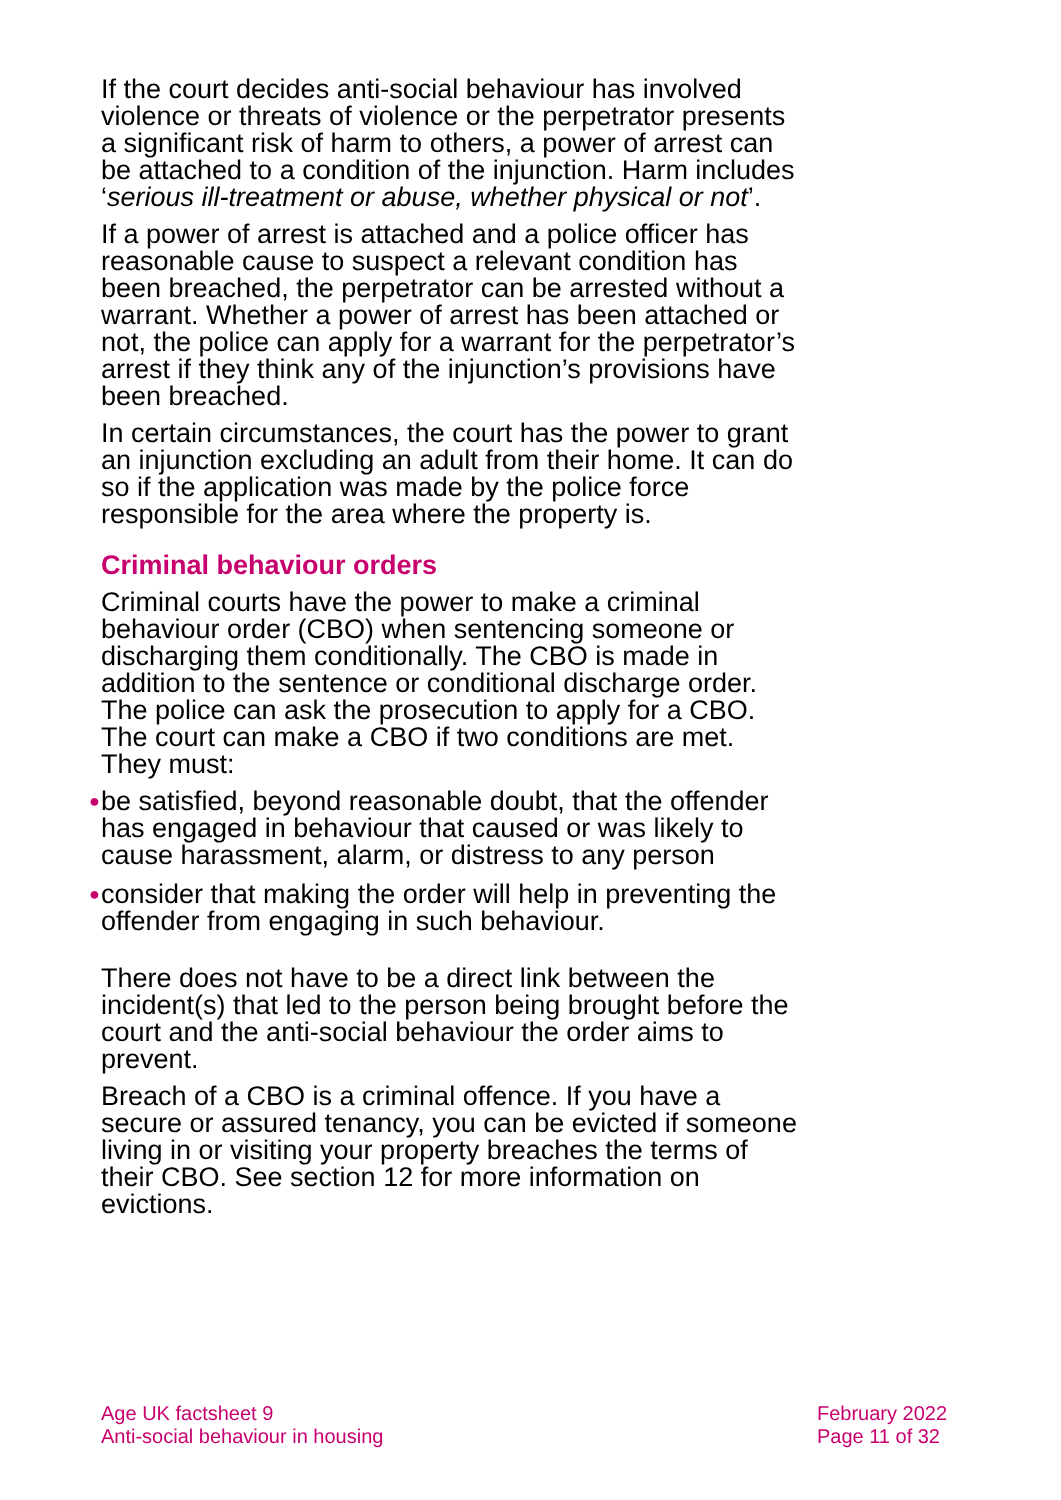If the court decides anti-social behaviour has involved violence or threats of violence or the perpetrator presents a significant risk of harm to others, a power of arrest can be attached to a condition of the injunction. Harm includes ‘serious ill-treatment or abuse, whether physical or not’.
If a power of arrest is attached and a police officer has reasonable cause to suspect a relevant condition has been breached, the perpetrator can be arrested without a warrant. Whether a power of arrest has been attached or not, the police can apply for a warrant for the perpetrator’s arrest if they think any of the injunction’s provisions have been breached.
In certain circumstances, the court has the power to grant an injunction excluding an adult from their home. It can do so if the application was made by the police force responsible for the area where the property is.
Criminal behaviour orders
Criminal courts have the power to make a criminal behaviour order (CBO) when sentencing someone or discharging them conditionally. The CBO is made in addition to the sentence or conditional discharge order. The police can ask the prosecution to apply for a CBO. The court can make a CBO if two conditions are met. They must:
● be satisfied, beyond reasonable doubt, that the offender has engaged in behaviour that caused or was likely to cause harassment, alarm, or distress to any person
● consider that making the order will help in preventing the offender from engaging in such behaviour.
There does not have to be a direct link between the incident(s) that led to the person being brought before the court and the anti-social behaviour the order aims to prevent.
Breach of a CBO is a criminal offence. If you have a secure or assured tenancy, you can be evicted if someone living in or visiting your property breaches the terms of their CBO. See section 12 for more information on evictions.
Age UK factsheet 9
Anti-social behaviour in housing
February 2022
Page 11 of 32